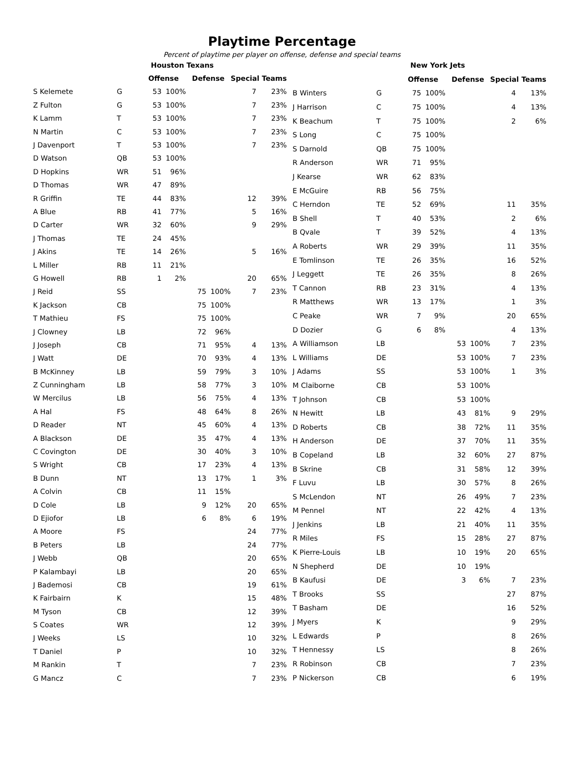Playtime Percentage
Percent of playtime per player on offense, defense and special teams
| | | Houston Texans | | | | | |
| --- | --- | --- | --- | --- | --- | --- | --- |
| | | Offense | | Defense | | Special Teams | |
| S Kelemete | G | 53 | 100% | | | 7 | 23% |
| Z Fulton | G | 53 | 100% | | | 7 | 23% |
| K Lamm | T | 53 | 100% | | | 7 | 23% |
| N Martin | C | 53 | 100% | | | 7 | 23% |
| J Davenport | T | 53 | 100% | | | 7 | 23% |
| D Watson | QB | 53 | 100% | | | | |
| D Hopkins | WR | 51 | 96% | | | | |
| D Thomas | WR | 47 | 89% | | | | |
| R Griffin | TE | 44 | 83% | | | 12 | 39% |
| A Blue | RB | 41 | 77% | | | 5 | 16% |
| D Carter | WR | 32 | 60% | | | 9 | 29% |
| J Thomas | TE | 24 | 45% | | | | |
| J Akins | TE | 14 | 26% | | | 5 | 16% |
| L Miller | RB | 11 | 21% | | | | |
| G Howell | RB | 1 | 2% | | | 20 | 65% |
| J Reid | SS | | | 75 | 100% | 7 | 23% |
| K Jackson | CB | | | 75 | 100% | | |
| T Mathieu | FS | | | 75 | 100% | | |
| J Clowney | LB | | | 72 | 96% | | |
| J Joseph | CB | | | 71 | 95% | 4 | 13% |
| J Watt | DE | | | 70 | 93% | 4 | 13% |
| B McKinney | LB | | | 59 | 79% | 3 | 10% |
| Z Cunningham | LB | | | 58 | 77% | 3 | 10% |
| W Mercilus | LB | | | 56 | 75% | 4 | 13% |
| A Hal | FS | | | 48 | 64% | 8 | 26% |
| D Reader | NT | | | 45 | 60% | 4 | 13% |
| A Blackson | DE | | | 35 | 47% | 4 | 13% |
| C Covington | DE | | | 30 | 40% | 3 | 10% |
| S Wright | CB | | | 17 | 23% | 4 | 13% |
| B Dunn | NT | | | 13 | 17% | 1 | 3% |
| A Colvin | CB | | | 11 | 15% | | |
| D Cole | LB | | | 9 | 12% | 20 | 65% |
| D Ejiofor | LB | | | 6 | 8% | 6 | 19% |
| A Moore | FS | | | | | 24 | 77% |
| B Peters | LB | | | | | 24 | 77% |
| J Webb | QB | | | | | 20 | 65% |
| P Kalambayi | LB | | | | | 20 | 65% |
| J Bademosi | CB | | | | | 19 | 61% |
| K Fairbairn | K | | | | | 15 | 48% |
| M Tyson | CB | | | | | 12 | 39% |
| S Coates | WR | | | | | 12 | 39% |
| J Weeks | LS | | | | | 10 | 32% |
| T Daniel | P | | | | | 10 | 32% |
| M Rankin | T | | | | | 7 | 23% |
| G Mancz | C | | | | | 7 | 23% |
| | | New York Jets | | | | | |
| --- | --- | --- | --- | --- | --- | --- | --- |
| | | Offense | | Defense | | Special Teams | |
| B Winters | G | 75 | 100% | | | 4 | 13% |
| J Harrison | C | 75 | 100% | | | 4 | 13% |
| K Beachum | T | 75 | 100% | | | 2 | 6% |
| S Long | C | 75 | 100% | | | | |
| S Darnold | QB | 75 | 100% | | | | |
| R Anderson | WR | 71 | 95% | | | | |
| J Kearse | WR | 62 | 83% | | | | |
| E McGuire | RB | 56 | 75% | | | | |
| C Herndon | TE | 52 | 69% | | | 11 | 35% |
| B Shell | T | 40 | 53% | | | 2 | 6% |
| B Qvale | T | 39 | 52% | | | 4 | 13% |
| A Roberts | WR | 29 | 39% | | | 11 | 35% |
| E Tomlinson | TE | 26 | 35% | | | 16 | 52% |
| J Leggett | TE | 26 | 35% | | | 8 | 26% |
| T Cannon | RB | 23 | 31% | | | 4 | 13% |
| R Matthews | WR | 13 | 17% | | | 1 | 3% |
| C Peake | WR | 7 | 9% | | | 20 | 65% |
| D Dozier | G | 6 | 8% | | | 4 | 13% |
| A Williamson | LB | | | 53 | 100% | 7 | 23% |
| L Williams | DE | | | 53 | 100% | 7 | 23% |
| J Adams | SS | | | 53 | 100% | 1 | 3% |
| M Claiborne | CB | | | 53 | 100% | | |
| T Johnson | CB | | | 53 | 100% | | |
| N Hewitt | LB | | | 43 | 81% | 9 | 29% |
| D Roberts | CB | | | 38 | 72% | 11 | 35% |
| H Anderson | DE | | | 37 | 70% | 11 | 35% |
| B Copeland | LB | | | 32 | 60% | 27 | 87% |
| B Skrine | CB | | | 31 | 58% | 12 | 39% |
| F Luvu | LB | | | 30 | 57% | 8 | 26% |
| S McLendon | NT | | | 26 | 49% | 7 | 23% |
| M Pennel | NT | | | 22 | 42% | 4 | 13% |
| J Jenkins | LB | | | 21 | 40% | 11 | 35% |
| R Miles | FS | | | 15 | 28% | 27 | 87% |
| K Pierre-Louis | LB | | | 10 | 19% | 20 | 65% |
| N Shepherd | DE | | | 10 | 19% | | |
| B Kaufusi | DE | | | 3 | 6% | 7 | 23% |
| T Brooks | SS | | | | | 27 | 87% |
| T Basham | DE | | | | | 16 | 52% |
| J Myers | K | | | | | 9 | 29% |
| L Edwards | P | | | | | 8 | 26% |
| T Hennessy | LS | | | | | 8 | 26% |
| R Robinson | CB | | | | | 7 | 23% |
| P Nickerson | CB | | | | | 6 | 19% |